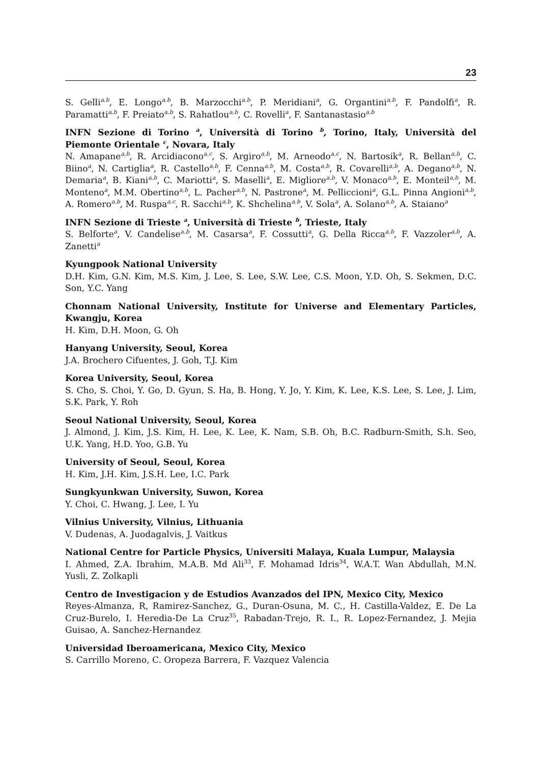23
S. Gelli<sup>a,b</sup>, E. Longo<sup>a,b</sup>, B. Marzocchi<sup>a,b</sup>, P. Meridiani<sup>a</sup>, G. Organtini<sup>a,b</sup>, F. Pandolfi<sup>a</sup>, R. Paramatti<sup>a,b</sup>, F. Preiato<sup>a,b</sup>, S. Rahatlou<sup>a,b</sup>, C. Rovelli<sup>a</sup>, F. Santanastasio<sup>a,b</sup>
INFN Sezione di Torino <sup>a</sup>, Università di Torino <sup>b</sup>, Torino, Italy, Università del Piemonte Orientale <sup>c</sup>, Novara, Italy
N. Amapane<sup>a,b</sup>, R. Arcidiacono<sup>a,c</sup>, S. Argiro<sup>a,b</sup>, M. Arneodo<sup>a,c</sup>, N. Bartosik<sup>a</sup>, R. Bellan<sup>a,b</sup>, C. Biino<sup>a</sup>, N. Cartiglia<sup>a</sup>, R. Castello<sup>a,b</sup>, F. Cenna<sup>a,b</sup>, M. Costa<sup>a,b</sup>, R. Covarelli<sup>a,b</sup>, A. Degano<sup>a,b</sup>, N. Demaria<sup>a</sup>, B. Kiani<sup>a,b</sup>, C. Mariotti<sup>a</sup>, S. Maselli<sup>a</sup>, E. Migliore<sup>a,b</sup>, V. Monaco<sup>a,b</sup>, E. Monteil<sup>a,b</sup>, M. Monteno<sup>a</sup>, M.M. Obertino<sup>a,b</sup>, L. Pacher<sup>a,b</sup>, N. Pastrone<sup>a</sup>, M. Pelliccioni<sup>a</sup>, G.L. Pinna Angioni<sup>a,b</sup>, A. Romero<sup>a,b</sup>, M. Ruspa<sup>a,c</sup>, R. Sacchi<sup>a,b</sup>, K. Shchelina<sup>a,b</sup>, V. Sola<sup>a</sup>, A. Solano<sup>a,b</sup>, A. Staiano<sup>a</sup>
INFN Sezione di Trieste <sup>a</sup>, Università di Trieste <sup>b</sup>, Trieste, Italy
S. Belforte<sup>a</sup>, V. Candelise<sup>a,b</sup>, M. Casarsa<sup>a</sup>, F. Cossutti<sup>a</sup>, G. Della Ricca<sup>a,b</sup>, F. Vazzoler<sup>a,b</sup>, A. Zanetti<sup>a</sup>
Kyungpook National University
D.H. Kim, G.N. Kim, M.S. Kim, J. Lee, S. Lee, S.W. Lee, C.S. Moon, Y.D. Oh, S. Sekmen, D.C. Son, Y.C. Yang
Chonnam National University, Institute for Universe and Elementary Particles, Kwangju, Korea
H. Kim, D.H. Moon, G. Oh
Hanyang University, Seoul, Korea
J.A. Brochero Cifuentes, J. Goh, T.J. Kim
Korea University, Seoul, Korea
S. Cho, S. Choi, Y. Go, D. Gyun, S. Ha, B. Hong, Y. Jo, Y. Kim, K. Lee, K.S. Lee, S. Lee, J. Lim, S.K. Park, Y. Roh
Seoul National University, Seoul, Korea
J. Almond, J. Kim, J.S. Kim, H. Lee, K. Lee, K. Nam, S.B. Oh, B.C. Radburn-Smith, S.h. Seo, U.K. Yang, H.D. Yoo, G.B. Yu
University of Seoul, Seoul, Korea
H. Kim, J.H. Kim, J.S.H. Lee, I.C. Park
Sungkyunkwan University, Suwon, Korea
Y. Choi, C. Hwang, J. Lee, I. Yu
Vilnius University, Vilnius, Lithuania
V. Dudenas, A. Juodagalvis, J. Vaitkus
National Centre for Particle Physics, Universiti Malaya, Kuala Lumpur, Malaysia
I. Ahmed, Z.A. Ibrahim, M.A.B. Md Ali<sup>33</sup>, F. Mohamad Idris<sup>34</sup>, W.A.T. Wan Abdullah, M.N. Yusli, Z. Zolkapli
Centro de Investigacion y de Estudios Avanzados del IPN, Mexico City, Mexico
Reyes-Almanza, R, Ramirez-Sanchez, G., Duran-Osuna, M. C., H. Castilla-Valdez, E. De La Cruz-Burelo, I. Heredia-De La Cruz<sup>35</sup>, Rabadan-Trejo, R. I., R. Lopez-Fernandez, J. Mejia Guisao, A. Sanchez-Hernandez
Universidad Iberoamericana, Mexico City, Mexico
S. Carrillo Moreno, C. Oropeza Barrera, F. Vazquez Valencia